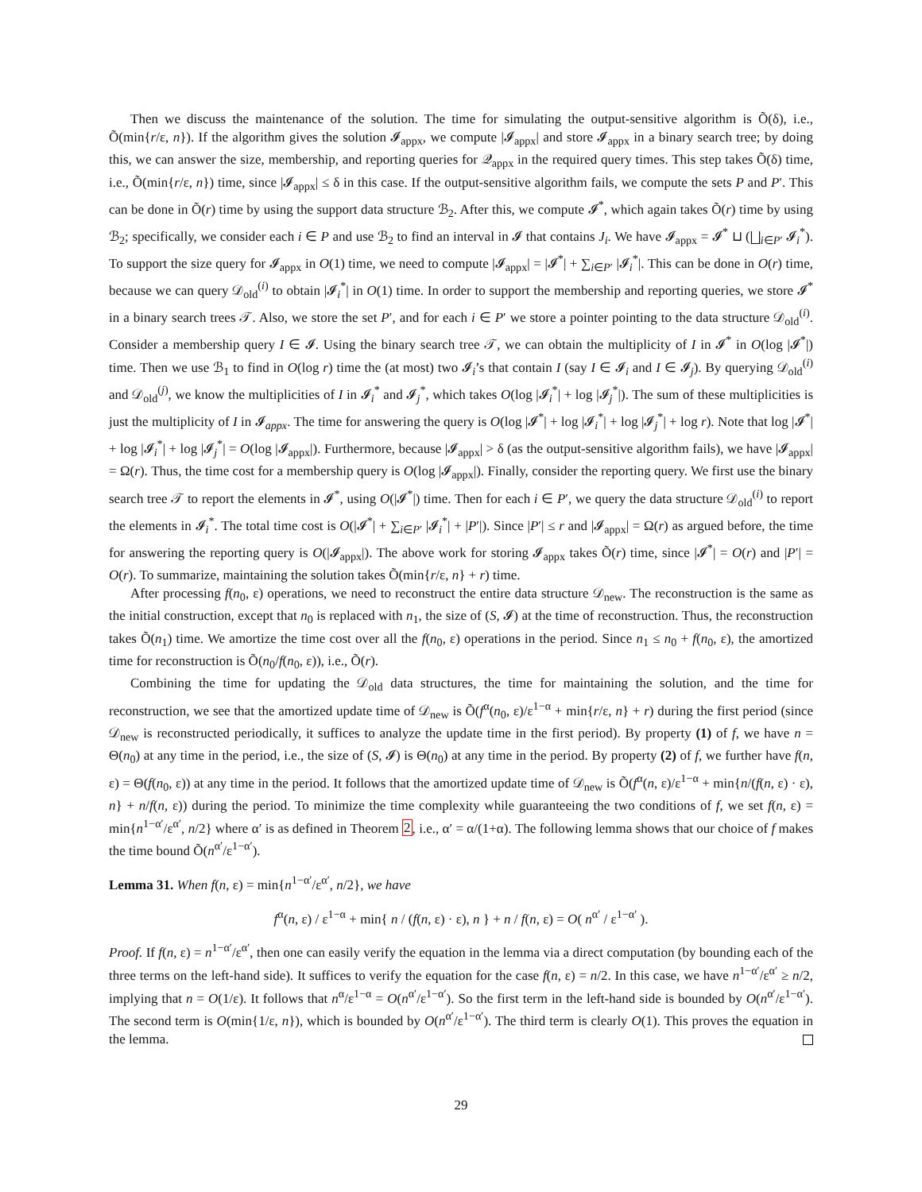Then we discuss the maintenance of the solution. The time for simulating the output-sensitive algorithm is Õ(δ), i.e., Õ(min{r/ε, n}). If the algorithm gives the solution 𝓘<sub>appx</sub>, we compute |𝓘<sub>appx</sub>| and store 𝓘<sub>appx</sub> in a binary search tree; by doing this, we can answer the size, membership, and reporting queries for 𝒬<sub>appx</sub> in the required query times. This step takes Õ(δ) time, i.e., Õ(min{r/ε, n}) time, since |𝓘<sub>appx</sub>| ≤ δ in this case. If the output-sensitive algorithm fails, we compute the sets P and P′. This can be done in Õ(r) time by using the support data structure ℬ<sub>2</sub>. After this, we compute 𝓘<sup>*</sup>, which again takes Õ(r) time by using ℬ<sub>2</sub>; specifically, we consider each i ∈ P and use ℬ<sub>2</sub> to find an interval in 𝓘 that contains J<sub>i</sub>. We have 𝓘<sub>appx</sub> = 𝓘<sup>*</sup> ⊔ (⨆<sub>i∈P′</sub> 𝓘<sub>i</sub><sup>*</sup>). To support the size query for 𝓘<sub>appx</sub> in O(1) time, we need to compute |𝓘<sub>appx</sub>| = |𝓘<sup>*</sup>| + ∑<sub>i∈P′</sub> |𝓘<sub>i</sub><sup>*</sup>|. This can be done in O(r) time, because we can query 𝒟<sub>old</sub><sup>(i)</sup> to obtain |𝓘<sub>i</sub><sup>*</sup>| in O(1) time. In order to support the membership and reporting queries, we store 𝓘<sup>*</sup> in a binary search trees 𝒯. Also, we store the set P′, and for each i ∈ P′ we store a pointer pointing to the data structure 𝒟<sub>old</sub><sup>(i)</sup>. Consider a membership query I ∈ 𝓘. Using the binary search tree 𝒯, we can obtain the multiplicity of I in 𝓘<sup>*</sup> in O(log |𝓘<sup>*</sup>|) time. Then we use ℬ<sub>1</sub> to find in O(log r) time the (at most) two 𝓘<sub>i</sub>’s that contain I (say I ∈ 𝓘<sub>i</sub> and I ∈ 𝓘<sub>j</sub>). By querying 𝒟<sub>old</sub><sup>(i)</sup> and 𝒟<sub>old</sub><sup>(j)</sup>, we know the multiplicities of I in 𝓘<sub>i</sub><sup>*</sup> and 𝓘<sub>j</sub><sup>*</sup>, which takes O(log |𝓘<sub>i</sub><sup>*</sup>| + log |𝓘<sub>j</sub><sup>*</sup>|). The sum of these multiplicities is just the multiplicity of I in 𝓘<sub>appx</sub>. The time for answering the query is O(log |𝓘<sup>*</sup>| + log |𝓘<sub>i</sub><sup>*</sup>| + log |𝓘<sub>j</sub><sup>*</sup>| + log r). Note that log |𝓘<sup>*</sup>| + log |𝓘<sub>i</sub><sup>*</sup>| + log |𝓘<sub>j</sub><sup>*</sup>| = O(log |𝓘<sub>appx</sub>|). Furthermore, because |𝓘<sub>appx</sub>| > δ (as the output-sensitive algorithm fails), we have |𝓘<sub>appx</sub>| = Ω(r). Thus, the time cost for a membership query is O(log |𝓘<sub>appx</sub>|). Finally, consider the reporting query. We first use the binary search tree 𝒯 to report the elements in 𝓘<sup>*</sup>, using O(|𝓘<sup>*</sup>|) time. Then for each i ∈ P′, we query the data structure 𝒟<sub>old</sub><sup>(i)</sup> to report the elements in 𝓘<sub>i</sub><sup>*</sup>. The total time cost is O(|𝓘<sup>*</sup>| + ∑<sub>i∈P′</sub> |𝓘<sub>i</sub><sup>*</sup>| + |P′|). Since |P′| ≤ r and |𝓘<sub>appx</sub>| = Ω(r) as argued before, the time for answering the reporting query is O(|𝓘<sub>appx</sub>|). The above work for storing 𝓘<sub>appx</sub> takes Õ(r) time, since |𝓘<sup>*</sup>| = O(r) and |P′| = O(r). To summarize, maintaining the solution takes Õ(min{r/ε, n} + r) time.
After processing f(n<sub>0</sub>, ε) operations, we need to reconstruct the entire data structure 𝒟<sub>new</sub>. The reconstruction is the same as the initial construction, except that n<sub>0</sub> is replaced with n<sub>1</sub>, the size of (S, 𝓘) at the time of reconstruction. Thus, the reconstruction takes Õ(n<sub>1</sub>) time. We amortize the time cost over all the f(n<sub>0</sub>, ε) operations in the period. Since n<sub>1</sub> ≤ n<sub>0</sub> + f(n<sub>0</sub>, ε), the amortized time for reconstruction is Õ(n<sub>0</sub>/f(n<sub>0</sub>, ε)), i.e., Õ(r).
Combining the time for updating the 𝒟<sub>old</sub> data structures, the time for maintaining the solution, and the time for reconstruction, we see that the amortized update time of 𝒟<sub>new</sub> is Õ(f<sup>α</sup>(n<sub>0</sub>, ε)/ε<sup>1−α</sup> + min{r/ε, n} + r) during the first period (since 𝒟<sub>new</sub> is reconstructed periodically, it suffices to analyze the update time in the first period). By property (1) of f, we have n = Θ(n<sub>0</sub>) at any time in the period, i.e., the size of (S, 𝓘) is Θ(n<sub>0</sub>) at any time in the period. By property (2) of f, we further have f(n, ε) = Θ(f(n<sub>0</sub>, ε)) at any time in the period. It follows that the amortized update time of 𝒟<sub>new</sub> is Õ(f<sup>α</sup>(n, ε)/ε<sup>1−α</sup> + min{n/(f(n, ε) · ε), n} + n/f(n, ε)) during the period. To minimize the time complexity while guaranteeing the two conditions of f, we set f(n, ε) = min{n<sup>1−α′</sup>/ε<sup>α′</sup>, n/2} where α′ is as defined in Theorem 2, i.e., α′ = α/(1+α). The following lemma shows that our choice of f makes the time bound Õ(n<sup>α′</sup>/ε<sup>1−α′</sup>).
Lemma 31. When f(n, ε) = min{n<sup>1−α′</sup>/ε<sup>α′</sup>, n/2}, we have
f<sup>α</sup>(n, ε) / ε<sup>1−α</sup> + min{ n / (f(n, ε) · ε), n } + n / f(n, ε) = O( n<sup>α′</sup> / ε<sup>1−α′</sup> ).
Proof. If f(n, ε) = n<sup>1−α′</sup>/ε<sup>α′</sup>, then one can easily verify the equation in the lemma via a direct computation (by bounding each of the three terms on the left-hand side). It suffices to verify the equation for the case f(n, ε) = n/2. In this case, we have n<sup>1−α′</sup>/ε<sup>α′</sup> ≥ n/2, implying that n = O(1/ε). It follows that n<sup>α</sup>/ε<sup>1−α</sup> = O(n<sup>α′</sup>/ε<sup>1−α′</sup>). So the first term in the left-hand side is bounded by O(n<sup>α′</sup>/ε<sup>1−α′</sup>). The second term is O(min{1/ε, n}), which is bounded by O(n<sup>α′</sup>/ε<sup>1−α′</sup>). The third term is clearly O(1). This proves the equation in the lemma.
29